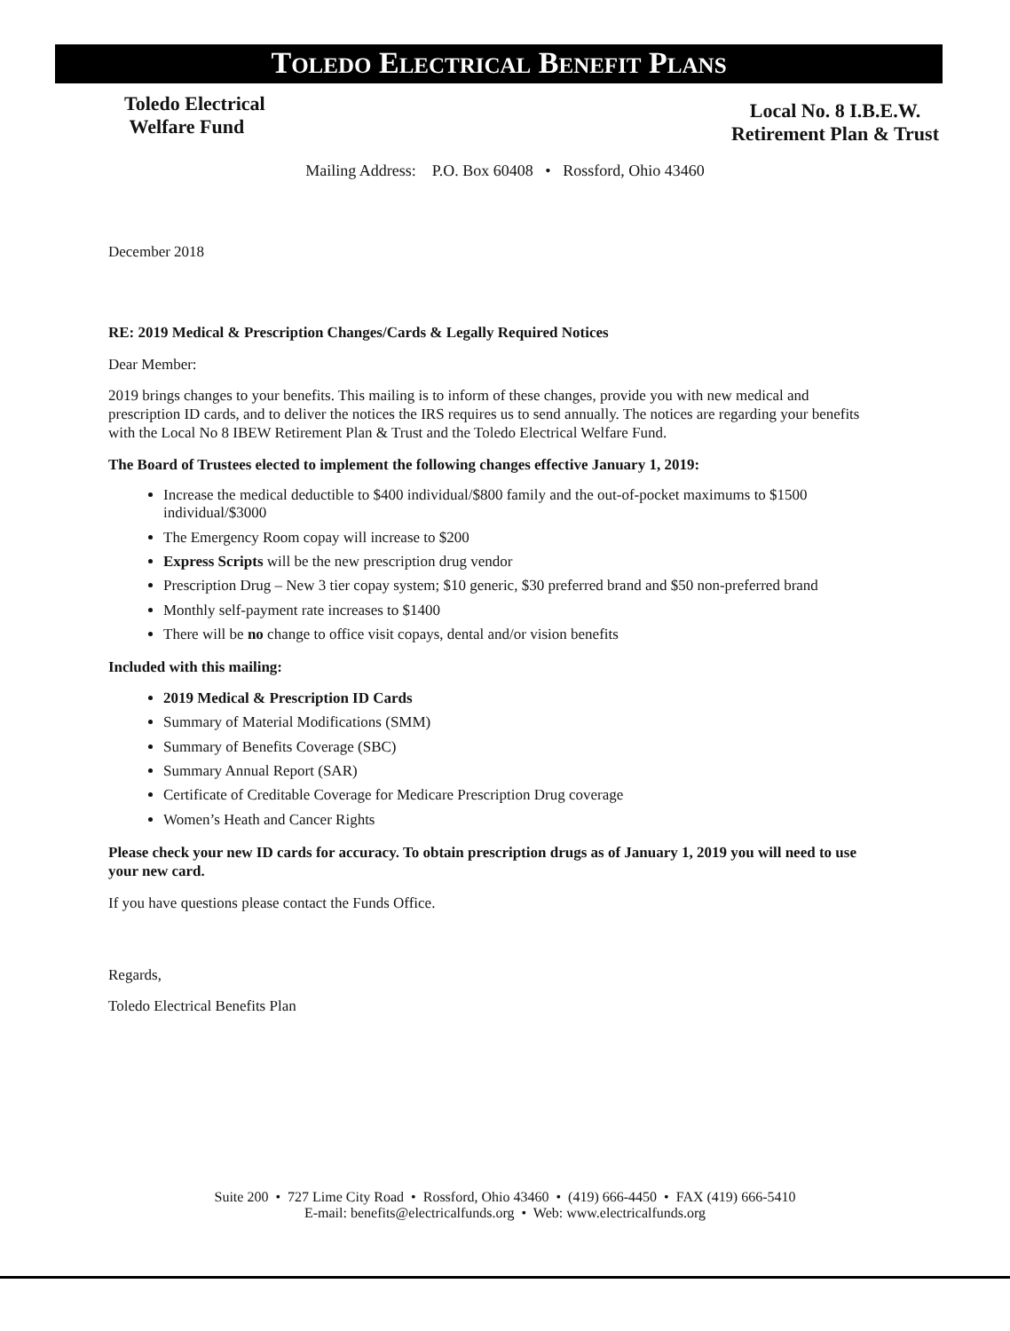TOLEDO ELECTRICAL BENEFIT PLANS
Toledo Electrical
Welfare Fund
Local No. 8 I.B.E.W.
Retirement Plan & Trust
Mailing Address: P.O. Box 60408 • Rossford, Ohio 43460
December 2018
RE: 2019 Medical & Prescription Changes/Cards & Legally Required Notices
Dear Member:
2019 brings changes to your benefits. This mailing is to inform of these changes, provide you with new medical and prescription ID cards, and to deliver the notices the IRS requires us to send annually. The notices are regarding your benefits with the Local No 8 IBEW Retirement Plan & Trust and the Toledo Electrical Welfare Fund.
The Board of Trustees elected to implement the following changes effective January 1, 2019:
Increase the medical deductible to $400 individual/$800 family and the out-of-pocket maximums to $1500 individual/$3000
The Emergency Room copay will increase to $200
Express Scripts will be the new prescription drug vendor
Prescription Drug – New 3 tier copay system; $10 generic, $30 preferred brand and $50 non-preferred brand
Monthly self-payment rate increases to $1400
There will be no change to office visit copays, dental and/or vision benefits
Included with this mailing:
2019 Medical & Prescription ID Cards
Summary of Material Modifications (SMM)
Summary of Benefits Coverage (SBC)
Summary Annual Report (SAR)
Certificate of Creditable Coverage for Medicare Prescription Drug coverage
Women’s Heath and Cancer Rights
Please check your new ID cards for accuracy. To obtain prescription drugs as of January 1, 2019 you will need to use your new card.
If you have questions please contact the Funds Office.
Regards,
Toledo Electrical Benefits Plan
Suite 200 • 727 Lime City Road • Rossford, Ohio 43460 • (419) 666-4450 • FAX (419) 666-5410
E-mail: benefits@electricalfunds.org • Web: www.electricalfunds.org